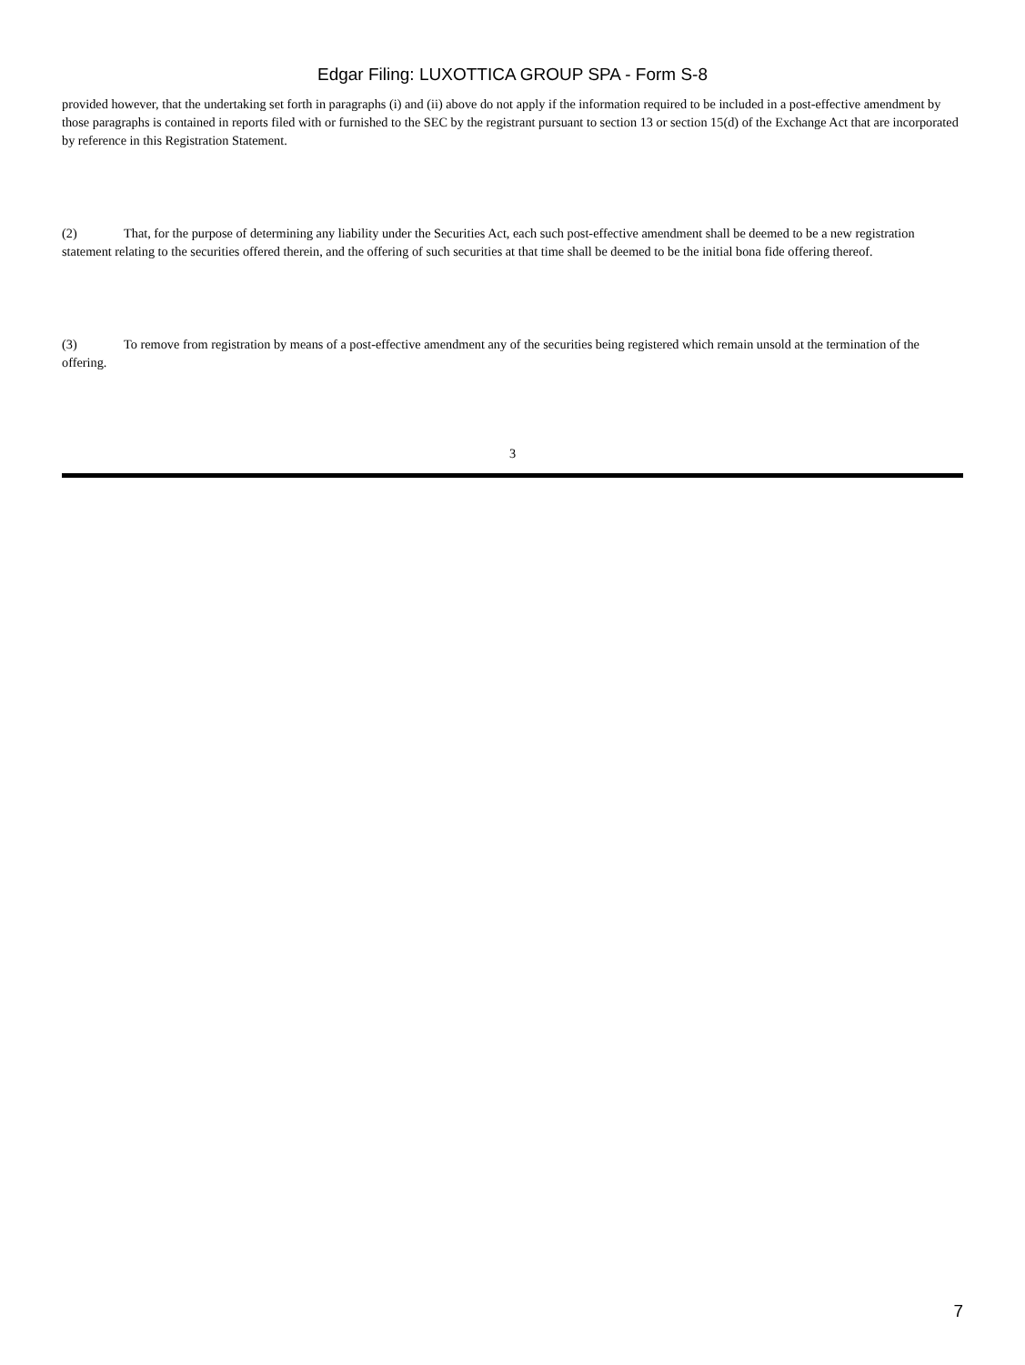Edgar Filing: LUXOTTICA GROUP SPA - Form S-8
provided however, that the undertaking set forth in paragraphs (i) and (ii) above do not apply if the information required to be included in a post-effective amendment by those paragraphs is contained in reports filed with or furnished to the SEC by the registrant pursuant to section 13 or section 15(d) of the Exchange Act that are incorporated by reference in this Registration Statement.
(2) That, for the purpose of determining any liability under the Securities Act, each such post-effective amendment shall be deemed to be a new registration statement relating to the securities offered therein, and the offering of such securities at that time shall be deemed to be the initial bona fide offering thereof.
(3) To remove from registration by means of a post-effective amendment any of the securities being registered which remain unsold at the termination of the offering.
3
7